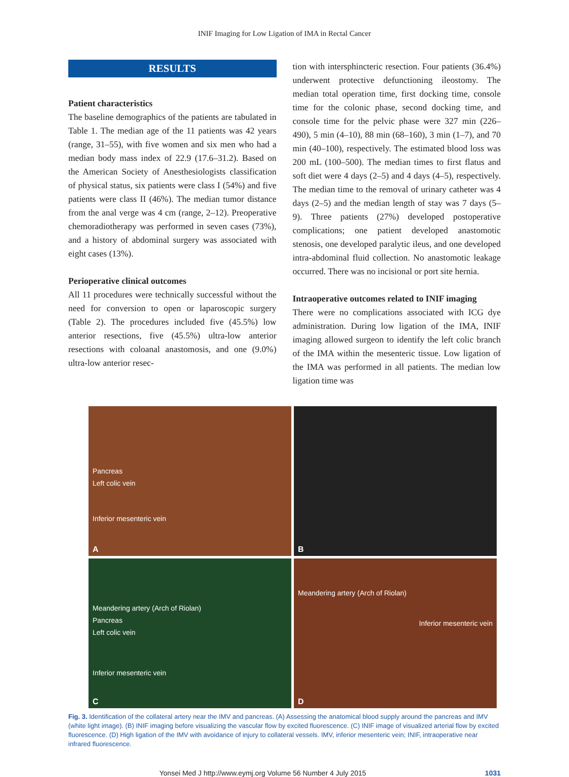INIF Imaging for Low Ligation of IMA in Rectal Cancer
RESULTS
Patient characteristics
The baseline demographics of the patients are tabulated in Table 1. The median age of the 11 patients was 42 years (range, 31–55), with five women and six men who had a median body mass index of 22.9 (17.6–31.2). Based on the American Society of Anesthesiologists classification of physical status, six patients were class I (54%) and five patients were class II (46%). The median tumor distance from the anal verge was 4 cm (range, 2–12). Preoperative chemoradiotherapy was performed in seven cases (73%), and a history of abdominal surgery was associated with eight cases (13%).
Perioperative clinical outcomes
All 11 procedures were technically successful without the need for conversion to open or laparoscopic surgery (Table 2). The procedures included five (45.5%) low anterior resections, five (45.5%) ultra-low anterior resections with coloanal anastomosis, and one (9.0%) ultra-low anterior resec-
tion with intersphincteric resection. Four patients (36.4%) underwent protective defunctioning ileostomy. The median total operation time, first docking time, console time for the colonic phase, second docking time, and console time for the pelvic phase were 327 min (226–490), 5 min (4–10), 88 min (68–160), 3 min (1–7), and 70 min (40–100), respectively. The estimated blood loss was 200 mL (100–500). The median times to first flatus and soft diet were 4 days (2–5) and 4 days (4–5), respectively. The median time to the removal of urinary catheter was 4 days (2–5) and the median length of stay was 7 days (5–9). Three patients (27%) developed postoperative complications; one patient developed anastomotic stenosis, one developed paralytic ileus, and one developed intra-abdominal fluid collection. No anastomotic leakage occurred. There was no incisional or port site hernia.
Intraoperative outcomes related to INIF imaging
There were no complications associated with ICG dye administration. During low ligation of the IMA, INIF imaging allowed surgeon to identify the left colic branch of the IMA within the mesenteric tissue. Low ligation of the IMA was performed in all patients. The median low ligation time was
Pancreas
Left colic vein
Inferior mesenteric vein
A
B
Meandering artery (Arch of Riolan)
Pancreas
Left colic vein
Inferior mesenteric vein
C
Meandering artery (Arch of Riolan)
Inferior mesenteric vein
D
Fig. 3. Identification of the collateral artery near the IMV and pancreas. (A) Assessing the anatomical blood supply around the pancreas and IMV (white light image). (B) INIF imaging before visualizing the vascular flow by excited fluorescence. (C) INIF image of visualized arterial flow by excited fluorescence. (D) High ligation of the IMV with avoidance of injury to collateral vessels. IMV, inferior mesenteric vein; INIF, intraoperative near infrared fluorescence.
Yonsei Med J http://www.eymj.org Volume 56 Number 4 July 2015 1031